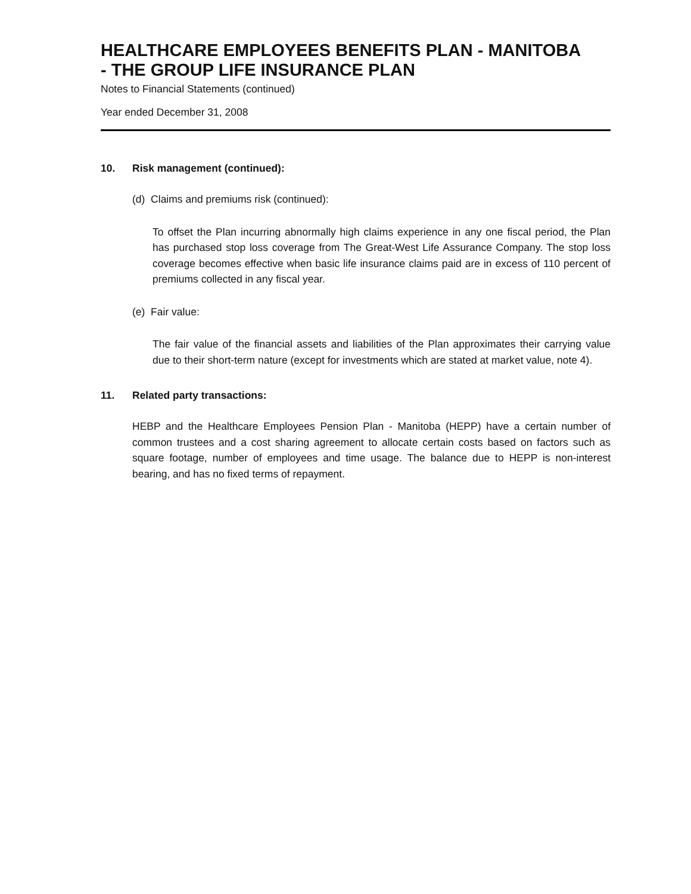HEALTHCARE EMPLOYEES BENEFITS PLAN - MANITOBA
- THE GROUP LIFE INSURANCE PLAN
Notes to Financial Statements (continued)
Year ended December 31, 2008
10. Risk management (continued):
(d) Claims and premiums risk (continued):
To offset the Plan incurring abnormally high claims experience in any one fiscal period, the Plan has purchased stop loss coverage from The Great-West Life Assurance Company. The stop loss coverage becomes effective when basic life insurance claims paid are in excess of 110 percent of premiums collected in any fiscal year.
(e) Fair value:
The fair value of the financial assets and liabilities of the Plan approximates their carrying value due to their short-term nature (except for investments which are stated at market value, note 4).
11. Related party transactions:
HEBP and the Healthcare Employees Pension Plan - Manitoba (HEPP) have a certain number of common trustees and a cost sharing agreement to allocate certain costs based on factors such as square footage, number of employees and time usage. The balance due to HEPP is non-interest bearing, and has no fixed terms of repayment.